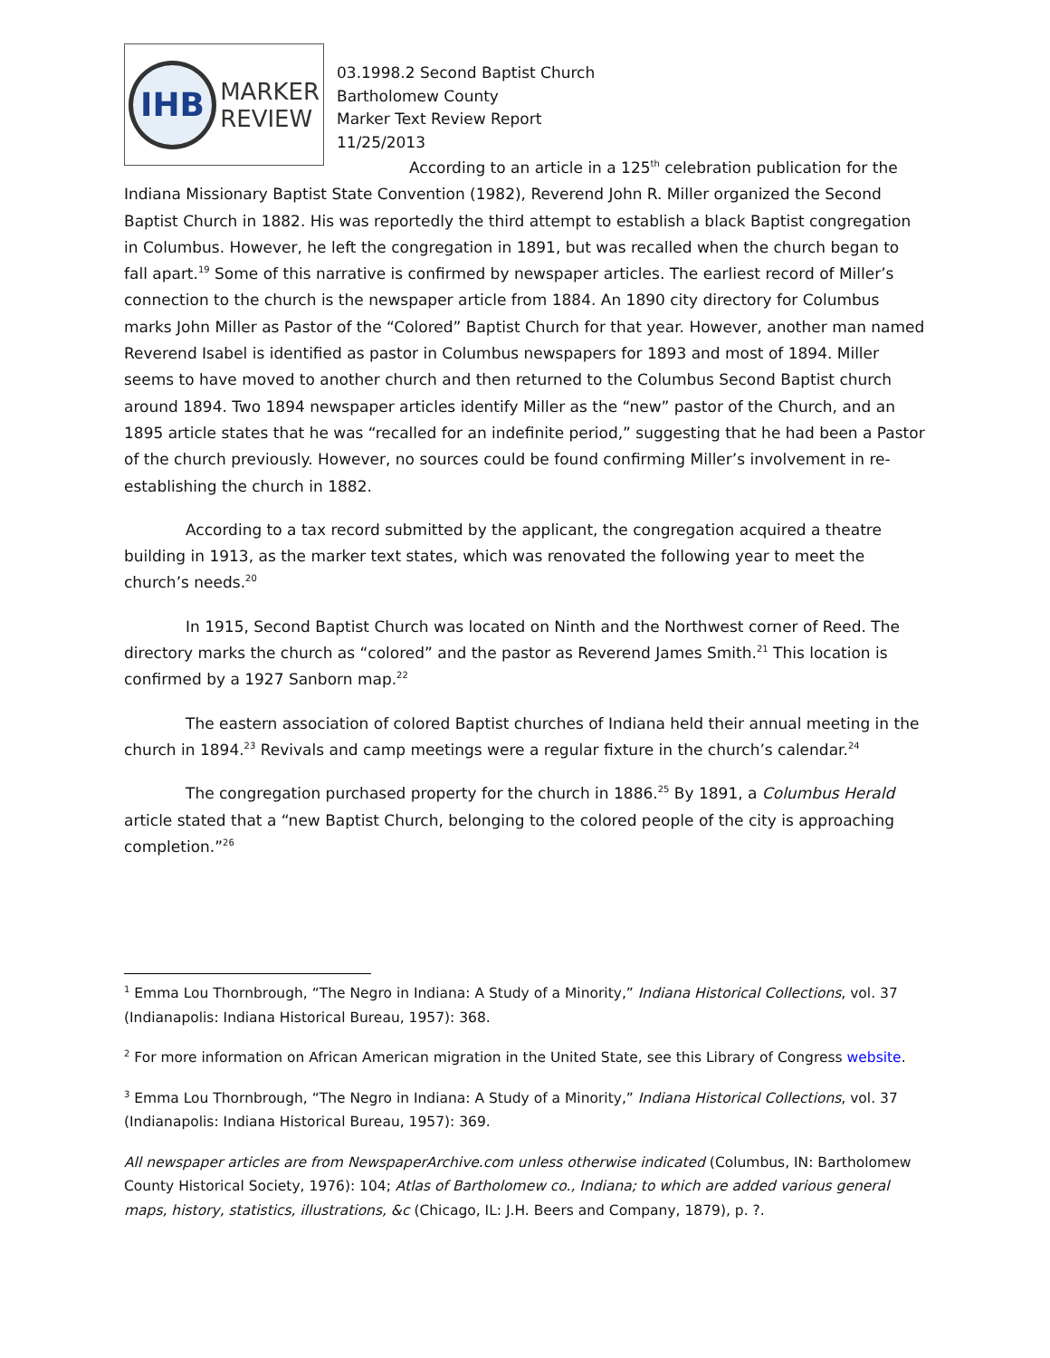IHB
MARKER
REVIEW
03.1998.2 Second Baptist Church
Bartholomew County
Marker Text Review Report
11/25/2013
According to an article in a 125<sup>th</sup> celebration publication for the Indiana Missionary Baptist State Convention (1982), Reverend John R. Miller organized the Second Baptist Church in 1882. His was reportedly the third attempt to establish a black Baptist congregation in Columbus. However, he left the congregation in 1891, but was recalled when the church began to fall apart.<sup>19</sup> Some of this narrative is confirmed by newspaper articles. The earliest record of Miller’s connection to the church is the newspaper article from 1884. An 1890 city directory for Columbus marks John Miller as Pastor of the “Colored” Baptist Church for that year. However, another man named Reverend Isabel is identified as pastor in Columbus newspapers for 1893 and most of 1894. Miller seems to have moved to another church and then returned to the Columbus Second Baptist church around 1894. Two 1894 newspaper articles identify Miller as the “new” pastor of the Church, and an 1895 article states that he was “recalled for an indefinite period,” suggesting that he had been a Pastor of the church previously. However, no sources could be found confirming Miller’s involvement in re-establishing the church in 1882.
According to a tax record submitted by the applicant, the congregation acquired a theatre building in 1913, as the marker text states, which was renovated the following year to meet the church’s needs.<sup>20</sup>
In 1915, Second Baptist Church was located on Ninth and the Northwest corner of Reed. The directory marks the church as “colored” and the pastor as Reverend James Smith.<sup>21</sup> This location is confirmed by a 1927 Sanborn map.<sup>22</sup>
The eastern association of colored Baptist churches of Indiana held their annual meeting in the church in 1894.<sup>23</sup> Revivals and camp meetings were a regular fixture in the church’s calendar.<sup>24</sup>
The congregation purchased property for the church in 1886.<sup>25</sup> By 1891, a Columbus Herald article stated that a “new Baptist Church, belonging to the colored people of the city is approaching completion.”<sup>26</sup>
<sup>1</sup> Emma Lou Thornbrough, “The Negro in Indiana: A Study of a Minority,” Indiana Historical Collections, vol. 37 (Indianapolis: Indiana Historical Bureau, 1957): 368.
<sup>2</sup> For more information on African American migration in the United State, see this Library of Congress website.
<sup>3</sup> Emma Lou Thornbrough, “The Negro in Indiana: A Study of a Minority,” Indiana Historical Collections, vol. 37 (Indianapolis: Indiana Historical Bureau, 1957): 369.
All newspaper articles are from NewspaperArchive.com unless otherwise indicated (Columbus, IN: Bartholomew County Historical Society, 1976): 104; Atlas of Bartholomew co., Indiana; to which are added various general maps, history, statistics, illustrations, &c (Chicago, IL: J.H. Beers and Company, 1879), p. ?.